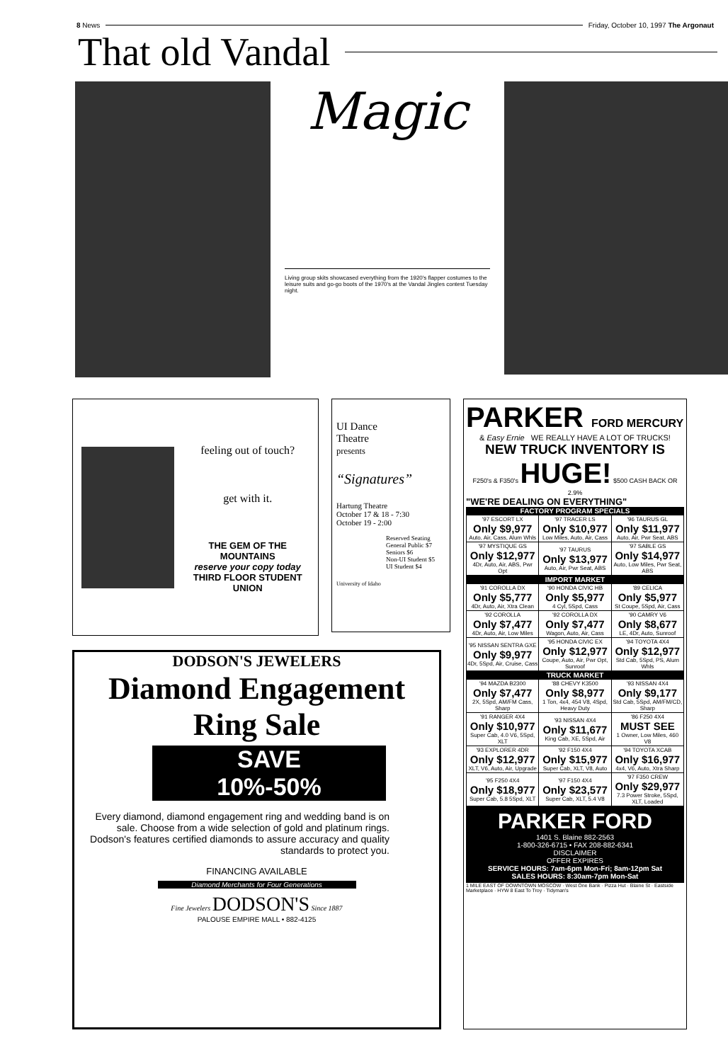8 News Friday, October 10, 1997 The Argonaut
That old Vandal
Magic
Living group skits showcased everything from the 1920's flapper costumes to the leisure suits and go-go boots of the 1970's at the Vandal Jingles contest Tuesday night.
feeling out of touch?
get with it.
THE GEM OF THE MOUNTAINS
reserve your copy today
THIRD FLOOR STUDENT UNION
UI Dance
Theatre
presents
“Signatures”
Hartung Theatre
October 17 & 18 - 7:30
October 19 - 2:00
Reserved Seating
General Public $7
Seniors $6
Non-UI Student $5
UI Student $4
University of Idaho
DODSON'S JEWELERS
Diamond Engagement
Ring Sale
SAVE
10%-50%
Every diamond, diamond engagement ring and wedding band is on sale. Choose from a wide selection of gold and platinum rings. Dodson's features certified diamonds to assure accuracy and quality standards to protect you.
FINANCING AVAILABLE
Diamond Merchants for Four Generations
Fine Jewelers DODSON'S Since 1887
PALOUSE EMPIRE MALL • 882-4125
PARKER FORD MERCURY
& Easy Ernie WE REALLY HAVE A LOT OF TRUCKS!
NEW TRUCK INVENTORY IS
F250's & F350's HUGE! $500 CASH BACK OR 2.9%
"WE'RE DEALING ON EVERYTHING"
FACTORY PROGRAM SPECIALS
| '97 ESCORT LX Only $9,977 Auto, Air, Cass, Alum Whls | '97 TRACER LS Only $10,977 Low Miles, Auto, Air, Cass | '96 TAURUS GL Only $11,977 Auto, Air, Pwr Seat, ABS |
| '97 MYSTIQUE GS Only $12,977 4Dr, Auto, Air, ABS, Pwr Opt | '97 TAURUS Only $13,977 Auto, Air, Pwr Seat, ABS | '97 SABLE GS Only $14,977 Auto, Low Miles, Pwr Seat, ABS |
IMPORT MARKET
| '91 COROLLA DX Only $5,777 4Dr, Auto, Air, Xtra Clean | '90 HONDA CIVIC HB Only $5,977 4 Cyl, 5Spd, Cass | '89 CELICA Only $5,977 St Coupe, 5Spd, Air, Cass |
| '92 COROLLA Only $7,477 4Dr, Auto, Air, Low Miles | '92 COROLLA DX Only $7,477 Wagon, Auto, Air, Cass | '90 CAMRY V6 Only $8,677 LE, 4Dr, Auto, Sunroof |
| '95 NISSAN SENTRA GXE Only $9,977 4Dr, 5Spd, Air, Cruise, Cass | '95 HONDA CIVIC EX Only $12,977 Coupe, Auto, Air, Pwr Opt, Sunroof | '94 TOYOTA 4X4 Only $12,977 Std Cab, 5Spd, PS, Alum Whls |
TRUCK MARKET
| '94 MAZDA B2300 Only $7,477 2X, 5Spd, AM/FM Cass, Sharp | '88 CHEVY K3500 Only $8,977 1 Ton, 4x4, 454 V8, 4Spd, Heavy Duty | '93 NISSAN 4X4 Only $9,177 Std Cab, 5Spd, AM/FM/CD, Sharp |
| '91 RANGER 4X4 Only $10,977 Super Cab, 4.0 V6, 5Spd, XLT | '93 NISSAN 4X4 Only $11,677 King Cab, XE, 5Spd, Air | '86 F250 4X4 MUST SEE 1 Owner, Low Miles, 460 V8 |
| '93 EXPLORER 4DR Only $12,977 XLT, V6, Auto, Air, Upgrade | '92 F150 4X4 Only $15,977 Super Cab, XLT, V8, Auto | '94 TOYOTA XCAB Only $16,977 4x4, V6, Auto, Xtra Sharp |
| '95 F250 4X4 Only $18,977 Super Cab, 5.8 5Spd, XLT | '97 F150 4X4 Only $23,577 Super Cab, XLT, 5.4 V8 | '97 F350 CREW Only $29,977 7.3 Power Stroke, 5Spd, XLT, Loaded |
PARKER FORD
1401 S. Blaine 882-2563
1-800-326-6715 • FAX 208-882-6341
DISCLAIMER
OFFER EXPIRES
SERVICE HOURS: 7am-6pm Mon-Fri; 8am-12pm Sat
SALES HOURS: 8:30am-7pm Mon-Sat
1 MILE EAST OF DOWNTOWN MOSCOW · West One Bank · Pizza Hut · Blaine St · Eastside Marketplace · HYW 8 East To Troy · Tidyman's